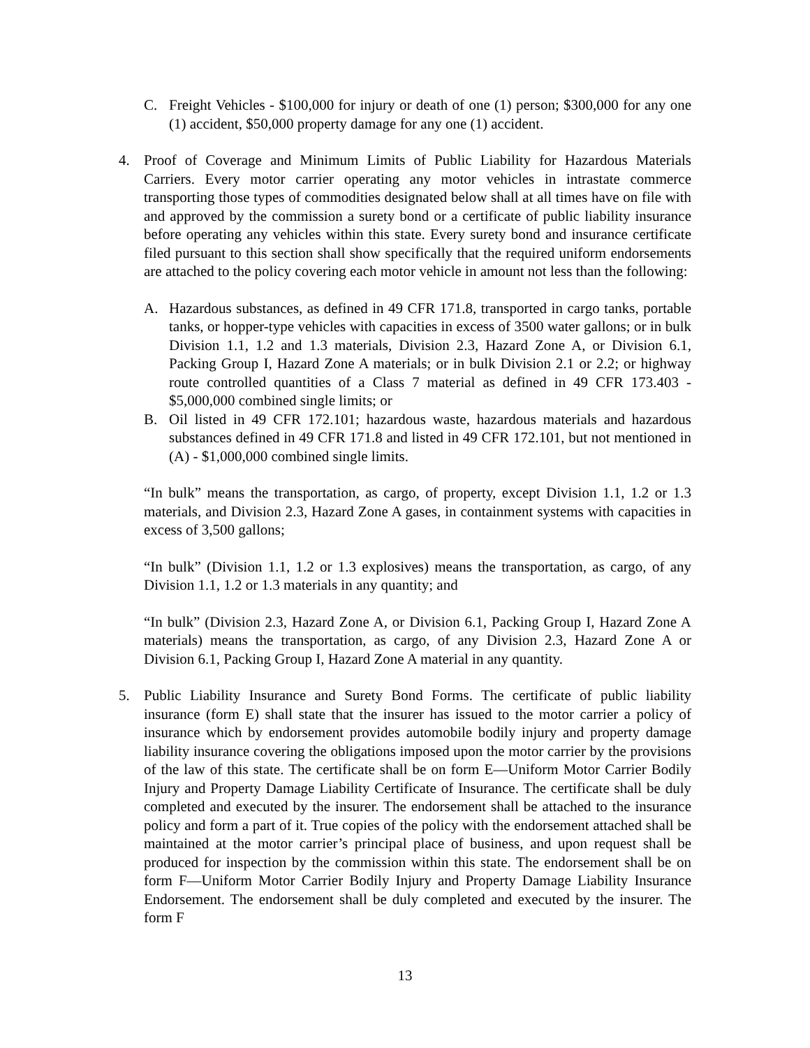C. Freight Vehicles - $100,000 for injury or death of one (1) person; $300,000 for any one (1) accident, $50,000 property damage for any one (1) accident.
4. Proof of Coverage and Minimum Limits of Public Liability for Hazardous Materials Carriers. Every motor carrier operating any motor vehicles in intrastate commerce transporting those types of commodities designated below shall at all times have on file with and approved by the commission a surety bond or a certificate of public liability insurance before operating any vehicles within this state. Every surety bond and insurance certificate filed pursuant to this section shall show specifically that the required uniform endorsements are attached to the policy covering each motor vehicle in amount not less than the following:
A. Hazardous substances, as defined in 49 CFR 171.8, transported in cargo tanks, portable tanks, or hopper-type vehicles with capacities in excess of 3500 water gallons; or in bulk Division 1.1, 1.2 and 1.3 materials, Division 2.3, Hazard Zone A, or Division 6.1, Packing Group I, Hazard Zone A materials; or in bulk Division 2.1 or 2.2; or highway route controlled quantities of a Class 7 material as defined in 49 CFR 173.403 - $5,000,000 combined single limits; or
B. Oil listed in 49 CFR 172.101; hazardous waste, hazardous materials and hazardous substances defined in 49 CFR 171.8 and listed in 49 CFR 172.101, but not mentioned in (A) - $1,000,000 combined single limits.
“In bulk” means the transportation, as cargo, of property, except Division 1.1, 1.2 or 1.3 materials, and Division 2.3, Hazard Zone A gases, in containment systems with capacities in excess of 3,500 gallons;
“In bulk” (Division 1.1, 1.2 or 1.3 explosives) means the transportation, as cargo, of any Division 1.1, 1.2 or 1.3 materials in any quantity; and
“In bulk” (Division 2.3, Hazard Zone A, or Division 6.1, Packing Group I, Hazard Zone A materials) means the transportation, as cargo, of any Division 2.3, Hazard Zone A or Division 6.1, Packing Group I, Hazard Zone A material in any quantity.
5. Public Liability Insurance and Surety Bond Forms. The certificate of public liability insurance (form E) shall state that the insurer has issued to the motor carrier a policy of insurance which by endorsement provides automobile bodily injury and property damage liability insurance covering the obligations imposed upon the motor carrier by the provisions of the law of this state. The certificate shall be on form E—Uniform Motor Carrier Bodily Injury and Property Damage Liability Certificate of Insurance. The certificate shall be duly completed and executed by the insurer. The endorsement shall be attached to the insurance policy and form a part of it. True copies of the policy with the endorsement attached shall be maintained at the motor carrier’s principal place of business, and upon request shall be produced for inspection by the commission within this state. The endorsement shall be on form F—Uniform Motor Carrier Bodily Injury and Property Damage Liability Insurance Endorsement. The endorsement shall be duly completed and executed by the insurer. The form F
13